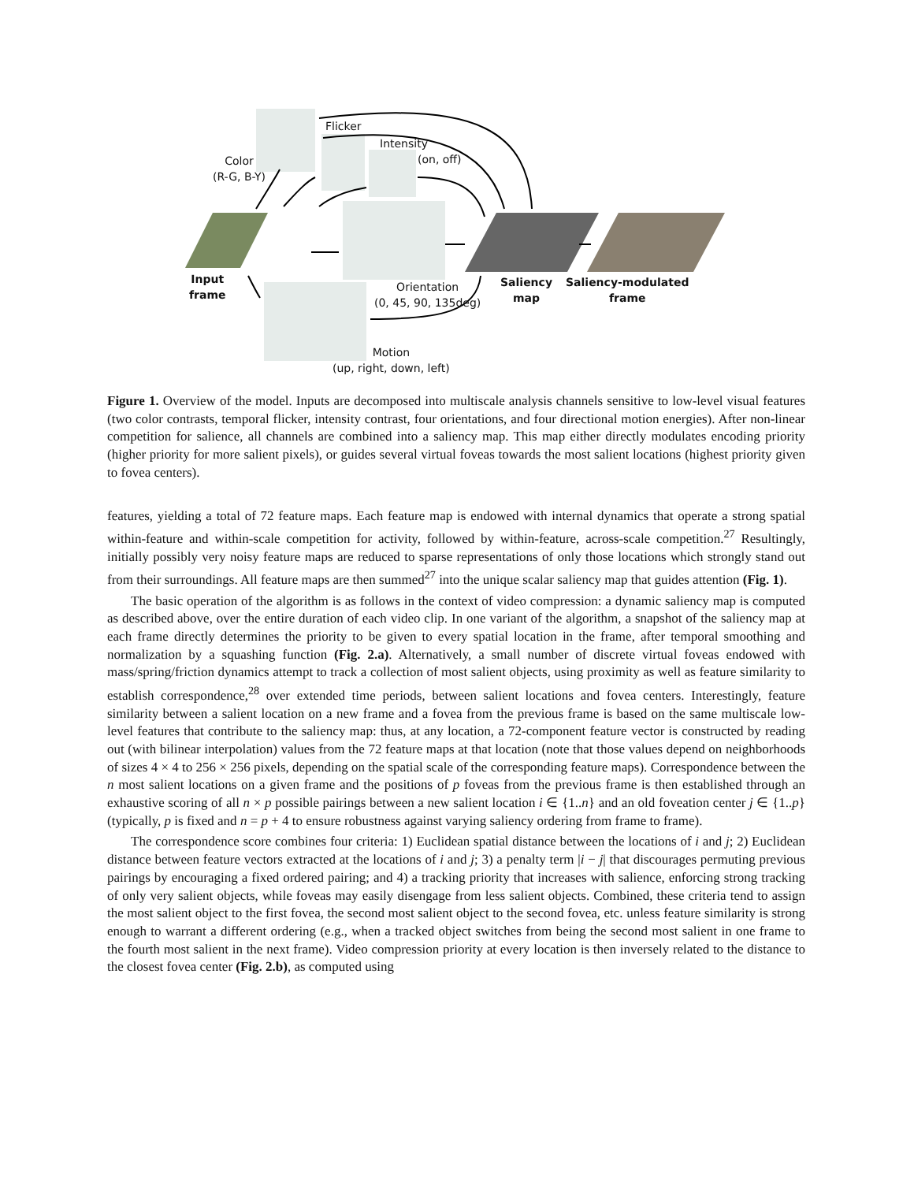Color
(R-G, B-Y)
Flicker
Intensity
(on, off)
Input
frame
Orientation
(0, 45, 90, 135deg)
Saliency
map
Saliency-modulated
frame
Motion
(up, right, down, left)
Figure 1. Overview of the model. Inputs are decomposed into multiscale analysis channels sensitive to low-level visual features (two color contrasts, temporal flicker, intensity contrast, four orientations, and four directional motion energies). After non-linear competition for salience, all channels are combined into a saliency map. This map either directly modulates encoding priority (higher priority for more salient pixels), or guides several virtual foveas towards the most salient locations (highest priority given to fovea centers).
features, yielding a total of 72 feature maps. Each feature map is endowed with internal dynamics that operate a strong spatial within-feature and within-scale competition for activity, followed by within-feature, across-scale competition.<sup>27</sup> Resultingly, initially possibly very noisy feature maps are reduced to sparse representations of only those locations which strongly stand out from their surroundings. All feature maps are then summed<sup>27</sup> into the unique scalar saliency map that guides attention (Fig. 1).
The basic operation of the algorithm is as follows in the context of video compression: a dynamic saliency map is computed as described above, over the entire duration of each video clip. In one variant of the algorithm, a snapshot of the saliency map at each frame directly determines the priority to be given to every spatial location in the frame, after temporal smoothing and normalization by a squashing function (Fig. 2.a). Alternatively, a small number of discrete virtual foveas endowed with mass/spring/friction dynamics attempt to track a collection of most salient objects, using proximity as well as feature similarity to establish correspondence,<sup>28</sup> over extended time periods, between salient locations and fovea centers. Interestingly, feature similarity between a salient location on a new frame and a fovea from the previous frame is based on the same multiscale low-level features that contribute to the saliency map: thus, at any location, a 72-component feature vector is constructed by reading out (with bilinear interpolation) values from the 72 feature maps at that location (note that those values depend on neighborhoods of sizes 4 × 4 to 256 × 256 pixels, depending on the spatial scale of the corresponding feature maps). Correspondence between the n most salient locations on a given frame and the positions of p foveas from the previous frame is then established through an exhaustive scoring of all n × p possible pairings between a new salient location i ∈ {1..n} and an old foveation center j ∈ {1..p} (typically, p is fixed and n = p + 4 to ensure robustness against varying saliency ordering from frame to frame).
The correspondence score combines four criteria: 1) Euclidean spatial distance between the locations of i and j; 2) Euclidean distance between feature vectors extracted at the locations of i and j; 3) a penalty term |i − j| that discourages permuting previous pairings by encouraging a fixed ordered pairing; and 4) a tracking priority that increases with salience, enforcing strong tracking of only very salient objects, while foveas may easily disengage from less salient objects. Combined, these criteria tend to assign the most salient object to the first fovea, the second most salient object to the second fovea, etc. unless feature similarity is strong enough to warrant a different ordering (e.g., when a tracked object switches from being the second most salient in one frame to the fourth most salient in the next frame). Video compression priority at every location is then inversely related to the distance to the closest fovea center (Fig. 2.b), as computed using